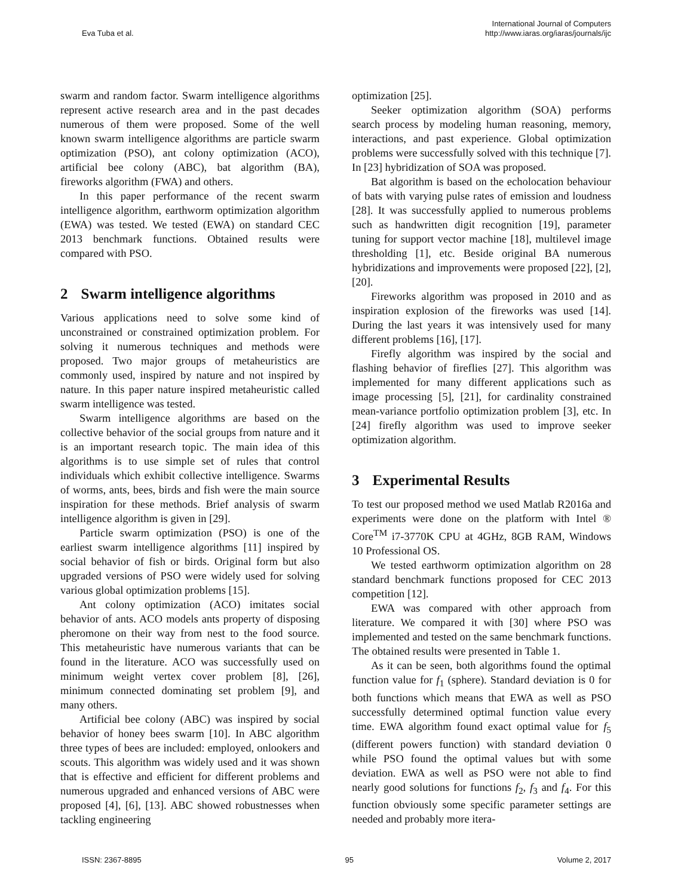Eva Tuba et al.
International Journal of Computers
http://www.iaras.org/iaras/journals/ijc
swarm and random factor. Swarm intelligence algorithms represent active research area and in the past decades numerous of them were proposed. Some of the well known swarm intelligence algorithms are particle swarm optimization (PSO), ant colony optimization (ACO), artificial bee colony (ABC), bat algorithm (BA), fireworks algorithm (FWA) and others.
In this paper performance of the recent swarm intelligence algorithm, earthworm optimization algorithm (EWA) was tested. We tested (EWA) on standard CEC 2013 benchmark functions. Obtained results were compared with PSO.
2 Swarm intelligence algorithms
Various applications need to solve some kind of unconstrained or constrained optimization problem. For solving it numerous techniques and methods were proposed. Two major groups of metaheuristics are commonly used, inspired by nature and not inspired by nature. In this paper nature inspired metaheuristic called swarm intelligence was tested.
Swarm intelligence algorithms are based on the collective behavior of the social groups from nature and it is an important research topic. The main idea of this algorithms is to use simple set of rules that control individuals which exhibit collective intelligence. Swarms of worms, ants, bees, birds and fish were the main source inspiration for these methods. Brief analysis of swarm intelligence algorithm is given in [29].
Particle swarm optimization (PSO) is one of the earliest swarm intelligence algorithms [11] inspired by social behavior of fish or birds. Original form but also upgraded versions of PSO were widely used for solving various global optimization problems [15].
Ant colony optimization (ACO) imitates social behavior of ants. ACO models ants property of disposing pheromone on their way from nest to the food source. This metaheuristic have numerous variants that can be found in the literature. ACO was successfully used on minimum weight vertex cover problem [8], [26], minimum connected dominating set problem [9], and many others.
Artificial bee colony (ABC) was inspired by social behavior of honey bees swarm [10]. In ABC algorithm three types of bees are included: employed, onlookers and scouts. This algorithm was widely used and it was shown that is effective and efficient for different problems and numerous upgraded and enhanced versions of ABC were proposed [4], [6], [13]. ABC showed robustnesses when tackling engineering
optimization [25].
Seeker optimization algorithm (SOA) performs search process by modeling human reasoning, memory, interactions, and past experience. Global optimization problems were successfully solved with this technique [7]. In [23] hybridization of SOA was proposed.
Bat algorithm is based on the echolocation behaviour of bats with varying pulse rates of emission and loudness [28]. It was successfully applied to numerous problems such as handwritten digit recognition [19], parameter tuning for support vector machine [18], multilevel image thresholding [1], etc. Beside original BA numerous hybridizations and improvements were proposed [22], [2], [20].
Fireworks algorithm was proposed in 2010 and as inspiration explosion of the fireworks was used [14]. During the last years it was intensively used for many different problems [16], [17].
Firefly algorithm was inspired by the social and flashing behavior of fireflies [27]. This algorithm was implemented for many different applications such as image processing [5], [21], for cardinality constrained mean-variance portfolio optimization problem [3], etc. In [24] firefly algorithm was used to improve seeker optimization algorithm.
3 Experimental Results
To test our proposed method we used Matlab R2016a and experiments were done on the platform with Intel ® Core<sup>TM</sup> i7-3770K CPU at 4GHz, 8GB RAM, Windows 10 Professional OS.
We tested earthworm optimization algorithm on 28 standard benchmark functions proposed for CEC 2013 competition [12].
EWA was compared with other approach from literature. We compared it with [30] where PSO was implemented and tested on the same benchmark functions. The obtained results were presented in Table 1.
As it can be seen, both algorithms found the optimal function value for f<sub>1</sub> (sphere). Standard deviation is 0 for both functions which means that EWA as well as PSO successfully determined optimal function value every time. EWA algorithm found exact optimal value for f<sub>5</sub> (different powers function) with standard deviation 0 while PSO found the optimal values but with some deviation. EWA as well as PSO were not able to find nearly good solutions for functions f<sub>2</sub>, f<sub>3</sub> and f<sub>4</sub>. For this function obviously some specific parameter settings are needed and probably more itera-
ISSN: 2367-8895 95 Volume 2, 2017